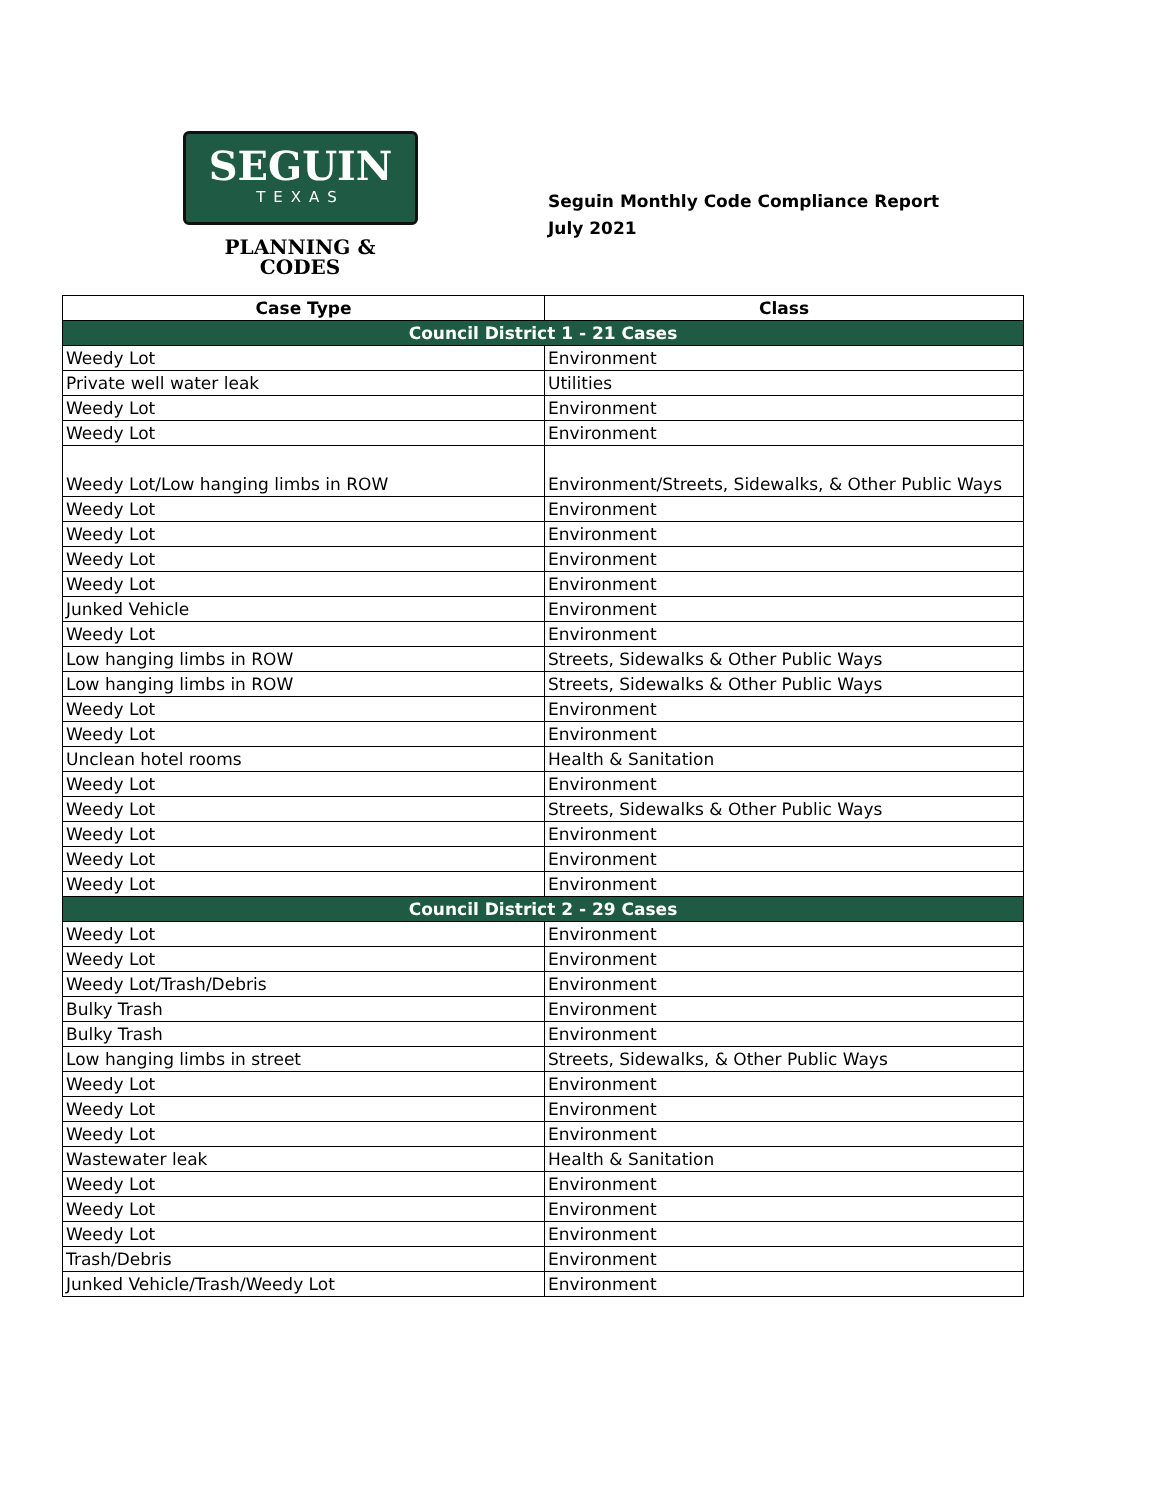SEGUIN
TEXAS
PLANNING &
CODES
Seguin Monthly Code Compliance Report
July 2021
| Case Type | Class |
| --- | --- |
| Council District 1 - 21 Cases | |
| Weedy Lot | Environment |
| Private well water leak | Utilities |
| Weedy Lot | Environment |
| Weedy Lot | Environment |
| Weedy Lot/Low hanging limbs in ROW | Environment/Streets, Sidewalks, & Other Public Ways |
| Weedy Lot | Environment |
| Weedy Lot | Environment |
| Weedy Lot | Environment |
| Weedy Lot | Environment |
| Junked Vehicle | Environment |
| Weedy Lot | Environment |
| Low hanging limbs in ROW | Streets, Sidewalks & Other Public Ways |
| Low hanging limbs in ROW | Streets, Sidewalks & Other Public Ways |
| Weedy Lot | Environment |
| Weedy Lot | Environment |
| Unclean hotel rooms | Health & Sanitation |
| Weedy Lot | Environment |
| Weedy Lot | Streets, Sidewalks & Other Public Ways |
| Weedy Lot | Environment |
| Weedy Lot | Environment |
| Weedy Lot | Environment |
| Council District 2 - 29 Cases | |
| Weedy Lot | Environment |
| Weedy Lot | Environment |
| Weedy Lot/Trash/Debris | Environment |
| Bulky Trash | Environment |
| Bulky Trash | Environment |
| Low hanging limbs in street | Streets, Sidewalks, & Other Public Ways |
| Weedy Lot | Environment |
| Weedy Lot | Environment |
| Weedy Lot | Environment |
| Wastewater leak | Health & Sanitation |
| Weedy Lot | Environment |
| Weedy Lot | Environment |
| Weedy Lot | Environment |
| Trash/Debris | Environment |
| Junked Vehicle/Trash/Weedy Lot | Environment |